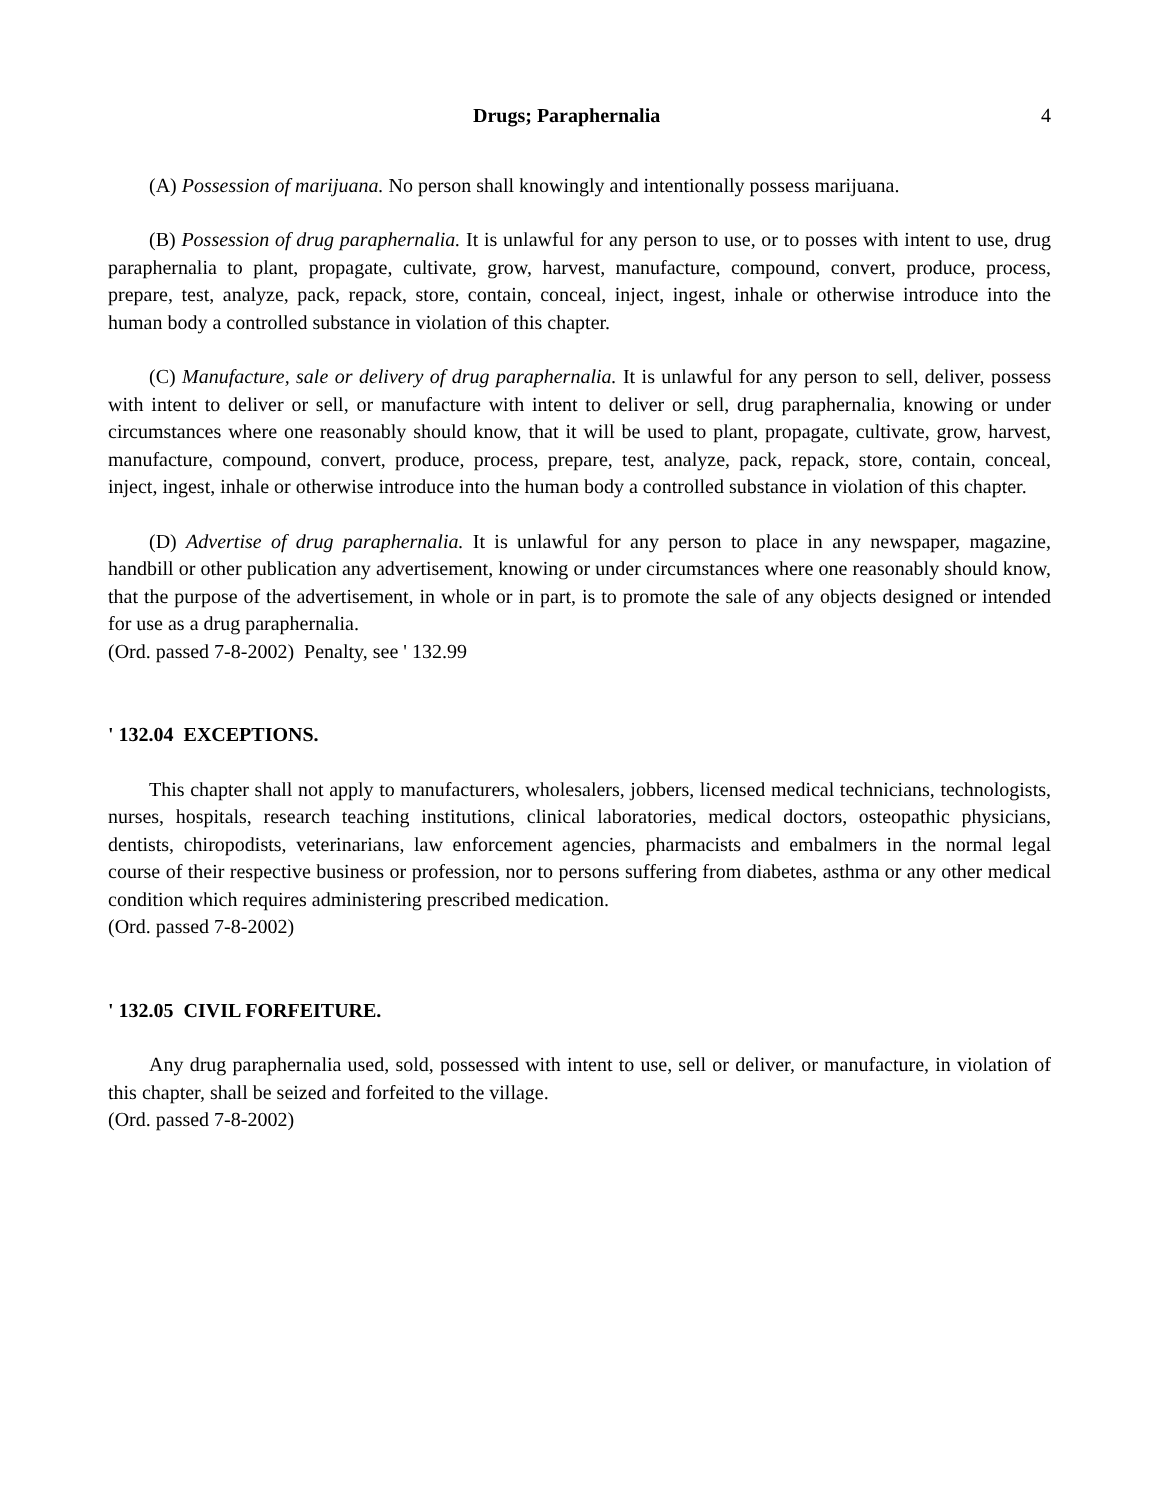Drugs; Paraphernalia 4
(A) Possession of marijuana. No person shall knowingly and intentionally possess marijuana.
(B) Possession of drug paraphernalia. It is unlawful for any person to use, or to posses with intent to use, drug paraphernalia to plant, propagate, cultivate, grow, harvest, manufacture, compound, convert, produce, process, prepare, test, analyze, pack, repack, store, contain, conceal, inject, ingest, inhale or otherwise introduce into the human body a controlled substance in violation of this chapter.
(C) Manufacture, sale or delivery of drug paraphernalia. It is unlawful for any person to sell, deliver, possess with intent to deliver or sell, or manufacture with intent to deliver or sell, drug paraphernalia, knowing or under circumstances where one reasonably should know, that it will be used to plant, propagate, cultivate, grow, harvest, manufacture, compound, convert, produce, process, prepare, test, analyze, pack, repack, store, contain, conceal, inject, ingest, inhale or otherwise introduce into the human body a controlled substance in violation of this chapter.
(D) Advertise of drug paraphernalia. It is unlawful for any person to place in any newspaper, magazine, handbill or other publication any advertisement, knowing or under circumstances where one reasonably should know, that the purpose of the advertisement, in whole or in part, is to promote the sale of any objects designed or intended for use as a drug paraphernalia.
(Ord. passed 7-8-2002) Penalty, see ' 132.99
' 132.04 EXCEPTIONS.
This chapter shall not apply to manufacturers, wholesalers, jobbers, licensed medical technicians, technologists, nurses, hospitals, research teaching institutions, clinical laboratories, medical doctors, osteopathic physicians, dentists, chiropodists, veterinarians, law enforcement agencies, pharmacists and embalmers in the normal legal course of their respective business or profession, nor to persons suffering from diabetes, asthma or any other medical condition which requires administering prescribed medication.
(Ord. passed 7-8-2002)
' 132.05 CIVIL FORFEITURE.
Any drug paraphernalia used, sold, possessed with intent to use, sell or deliver, or manufacture, in violation of this chapter, shall be seized and forfeited to the village.
(Ord. passed 7-8-2002)